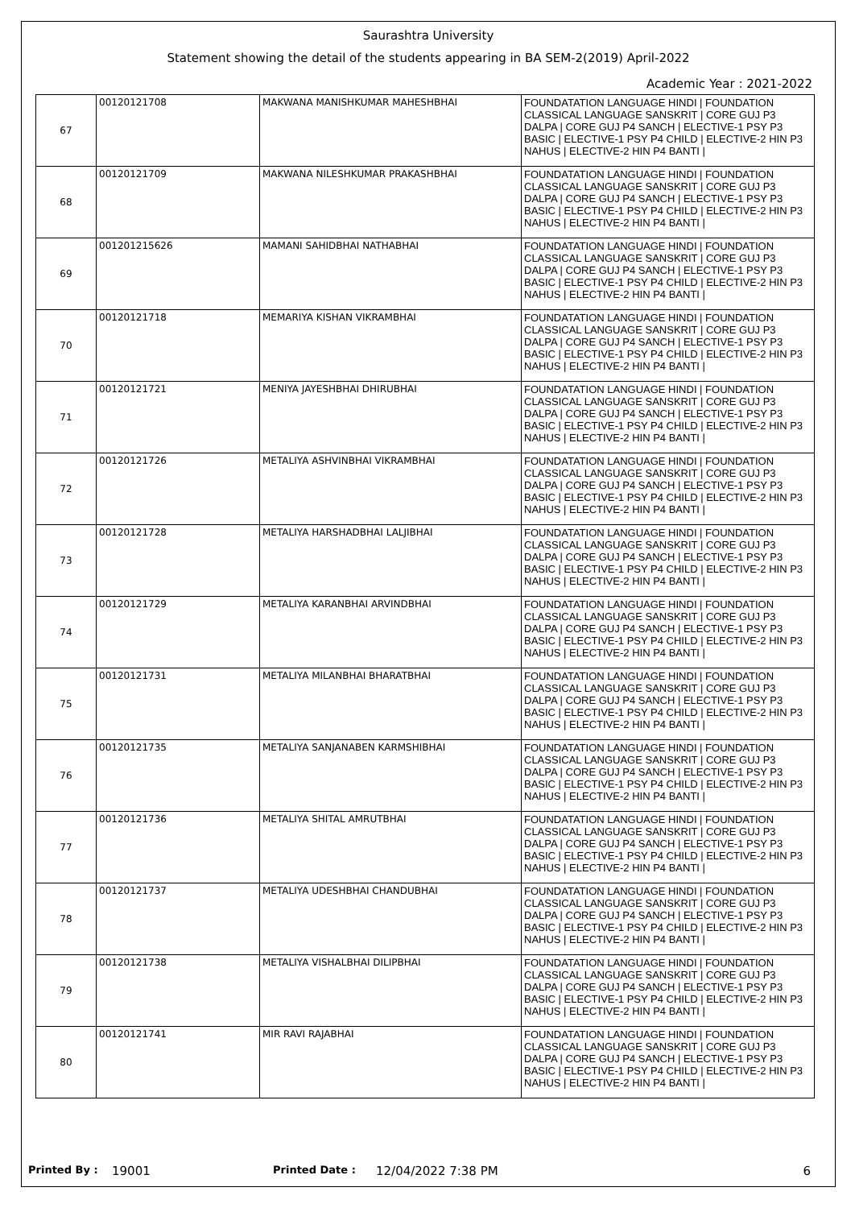Saurashtra University
Statement showing the detail of the students appearing in BA SEM-2(2019) April-2022
Academic Year : 2021-2022
| 67 | 00120121708 | MAKWANA MANISHKUMAR MAHESHBHAI | FOUNDATATION LANGUAGE HINDI / FOUNDATION CLASSICAL LANGUAGE SANSKRIT / CORE GUJ P3 DALPA / CORE GUJ P4 SANCH / ELECTIVE-1 PSY P3 BASIC / ELECTIVE-1 PSY P4 CHILD / ELECTIVE-2 HIN P3 NAHUS / ELECTIVE-2 HIN P4 BANTI / |
| 68 | 00120121709 | MAKWANA NILESHKUMAR PRAKASHBHAI | FOUNDATATION LANGUAGE HINDI / FOUNDATION CLASSICAL LANGUAGE SANSKRIT / CORE GUJ P3 DALPA / CORE GUJ P4 SANCH / ELECTIVE-1 PSY P3 BASIC / ELECTIVE-1 PSY P4 CHILD / ELECTIVE-2 HIN P3 NAHUS / ELECTIVE-2 HIN P4 BANTI / |
| 69 | 001201215626 | MAMANI SAHIDBHAI NATHABHAI | FOUNDATATION LANGUAGE HINDI / FOUNDATION CLASSICAL LANGUAGE SANSKRIT / CORE GUJ P3 DALPA / CORE GUJ P4 SANCH / ELECTIVE-1 PSY P3 BASIC / ELECTIVE-1 PSY P4 CHILD / ELECTIVE-2 HIN P3 NAHUS / ELECTIVE-2 HIN P4 BANTI / |
| 70 | 00120121718 | MEMARIYA KISHAN VIKRAMBHAI | FOUNDATATION LANGUAGE HINDI / FOUNDATION CLASSICAL LANGUAGE SANSKRIT / CORE GUJ P3 DALPA / CORE GUJ P4 SANCH / ELECTIVE-1 PSY P3 BASIC / ELECTIVE-1 PSY P4 CHILD / ELECTIVE-2 HIN P3 NAHUS / ELECTIVE-2 HIN P4 BANTI / |
| 71 | 00120121721 | MENIYA JAYESHBHAI DHIRUBHAI | FOUNDATATION LANGUAGE HINDI / FOUNDATION CLASSICAL LANGUAGE SANSKRIT / CORE GUJ P3 DALPA / CORE GUJ P4 SANCH / ELECTIVE-1 PSY P3 BASIC / ELECTIVE-1 PSY P4 CHILD / ELECTIVE-2 HIN P3 NAHUS / ELECTIVE-2 HIN P4 BANTI / |
| 72 | 00120121726 | METALIYA ASHVINBHAI VIKRAMBHAI | FOUNDATATION LANGUAGE HINDI / FOUNDATION CLASSICAL LANGUAGE SANSKRIT / CORE GUJ P3 DALPA / CORE GUJ P4 SANCH / ELECTIVE-1 PSY P3 BASIC / ELECTIVE-1 PSY P4 CHILD / ELECTIVE-2 HIN P3 NAHUS / ELECTIVE-2 HIN P4 BANTI / |
| 73 | 00120121728 | METALIYA HARSHADBHAI LALJIBHAI | FOUNDATATION LANGUAGE HINDI / FOUNDATION CLASSICAL LANGUAGE SANSKRIT / CORE GUJ P3 DALPA / CORE GUJ P4 SANCH / ELECTIVE-1 PSY P3 BASIC / ELECTIVE-1 PSY P4 CHILD / ELECTIVE-2 HIN P3 NAHUS / ELECTIVE-2 HIN P4 BANTI / |
| 74 | 00120121729 | METALIYA KARANBHAI ARVINDBHAI | FOUNDATATION LANGUAGE HINDI / FOUNDATION CLASSICAL LANGUAGE SANSKRIT / CORE GUJ P3 DALPA / CORE GUJ P4 SANCH / ELECTIVE-1 PSY P3 BASIC / ELECTIVE-1 PSY P4 CHILD / ELECTIVE-2 HIN P3 NAHUS / ELECTIVE-2 HIN P4 BANTI / |
| 75 | 00120121731 | METALIYA MILANBHAI BHARATBHAI | FOUNDATATION LANGUAGE HINDI / FOUNDATION CLASSICAL LANGUAGE SANSKRIT / CORE GUJ P3 DALPA / CORE GUJ P4 SANCH / ELECTIVE-1 PSY P3 BASIC / ELECTIVE-1 PSY P4 CHILD / ELECTIVE-2 HIN P3 NAHUS / ELECTIVE-2 HIN P4 BANTI / |
| 76 | 00120121735 | METALIYA SANJANABEN KARMSHIBHAI | FOUNDATATION LANGUAGE HINDI / FOUNDATION CLASSICAL LANGUAGE SANSKRIT / CORE GUJ P3 DALPA / CORE GUJ P4 SANCH / ELECTIVE-1 PSY P3 BASIC / ELECTIVE-1 PSY P4 CHILD / ELECTIVE-2 HIN P3 NAHUS / ELECTIVE-2 HIN P4 BANTI / |
| 77 | 00120121736 | METALIYA SHITAL AMRUTBHAI | FOUNDATATION LANGUAGE HINDI / FOUNDATION CLASSICAL LANGUAGE SANSKRIT / CORE GUJ P3 DALPA / CORE GUJ P4 SANCH / ELECTIVE-1 PSY P3 BASIC / ELECTIVE-1 PSY P4 CHILD / ELECTIVE-2 HIN P3 NAHUS / ELECTIVE-2 HIN P4 BANTI / |
| 78 | 00120121737 | METALIYA UDESHBHAI CHANDUBHAI | FOUNDATATION LANGUAGE HINDI / FOUNDATION CLASSICAL LANGUAGE SANSKRIT / CORE GUJ P3 DALPA / CORE GUJ P4 SANCH / ELECTIVE-1 PSY P3 BASIC / ELECTIVE-1 PSY P4 CHILD / ELECTIVE-2 HIN P3 NAHUS / ELECTIVE-2 HIN P4 BANTI / |
| 79 | 00120121738 | METALIYA VISHALBHAI DILIPBHAI | FOUNDATATION LANGUAGE HINDI / FOUNDATION CLASSICAL LANGUAGE SANSKRIT / CORE GUJ P3 DALPA / CORE GUJ P4 SANCH / ELECTIVE-1 PSY P3 BASIC / ELECTIVE-1 PSY P4 CHILD / ELECTIVE-2 HIN P3 NAHUS / ELECTIVE-2 HIN P4 BANTI / |
| 80 | 00120121741 | MIR RAVI RAJABHAI | FOUNDATATION LANGUAGE HINDI / FOUNDATION CLASSICAL LANGUAGE SANSKRIT / CORE GUJ P3 DALPA / CORE GUJ P4 SANCH / ELECTIVE-1 PSY P3 BASIC / ELECTIVE-1 PSY P4 CHILD / ELECTIVE-2 HIN P3 NAHUS / ELECTIVE-2 HIN P4 BANTI / |
Printed By : 19001 Printed Date : 12/04/2022 7:38 PM 6